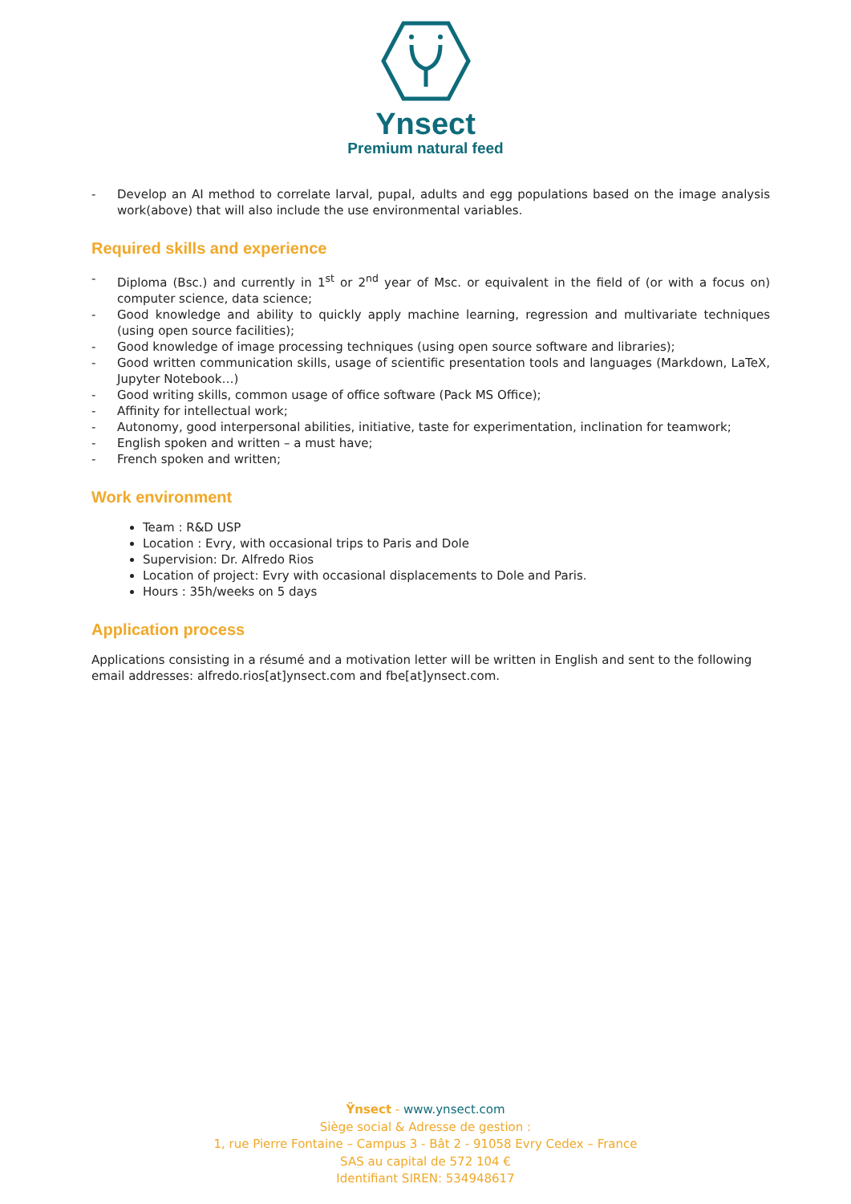Ynsect
Premium natural feed
- Develop an AI method to correlate larval, pupal, adults and egg populations based on the image analysis work(above) that will also include the use environmental variables.
Required skills and experience
- Diploma (Bsc.) and currently in 1<sup>st</sup> or 2<sup>nd</sup> year of Msc. or equivalent in the field of (or with a focus on) computer science, data science;
- Good knowledge and ability to quickly apply machine learning, regression and multivariate techniques (using open source facilities);
- Good knowledge of image processing techniques (using open source software and libraries);
- Good written communication skills, usage of scientific presentation tools and languages (Markdown, LaTeX, Jupyter Notebook…)
- Good writing skills, common usage of office software (Pack MS Office);
- Affinity for intellectual work;
- Autonomy, good interpersonal abilities, initiative, taste for experimentation, inclination for teamwork;
- English spoken and written – a must have;
- French spoken and written;
Work environment
Team : R&D USP
Location : Evry, with occasional trips to Paris and Dole
Supervision: Dr. Alfredo Rios
Location of project: Evry with occasional displacements to Dole and Paris.
Hours : 35h/weeks on 5 days
Application process
Applications consisting in a résumé and a motivation letter will be written in English and sent to the following email addresses: alfredo.rios[at]ynsect.com and fbe[at]ynsect.com.
Ÿnsect - www.ynsect.com
Siège social & Adresse de gestion :
1, rue Pierre Fontaine – Campus 3 - Bât 2 - 91058 Evry Cedex – France
SAS au capital de 572 104 €
Identifiant SIREN: 534948617